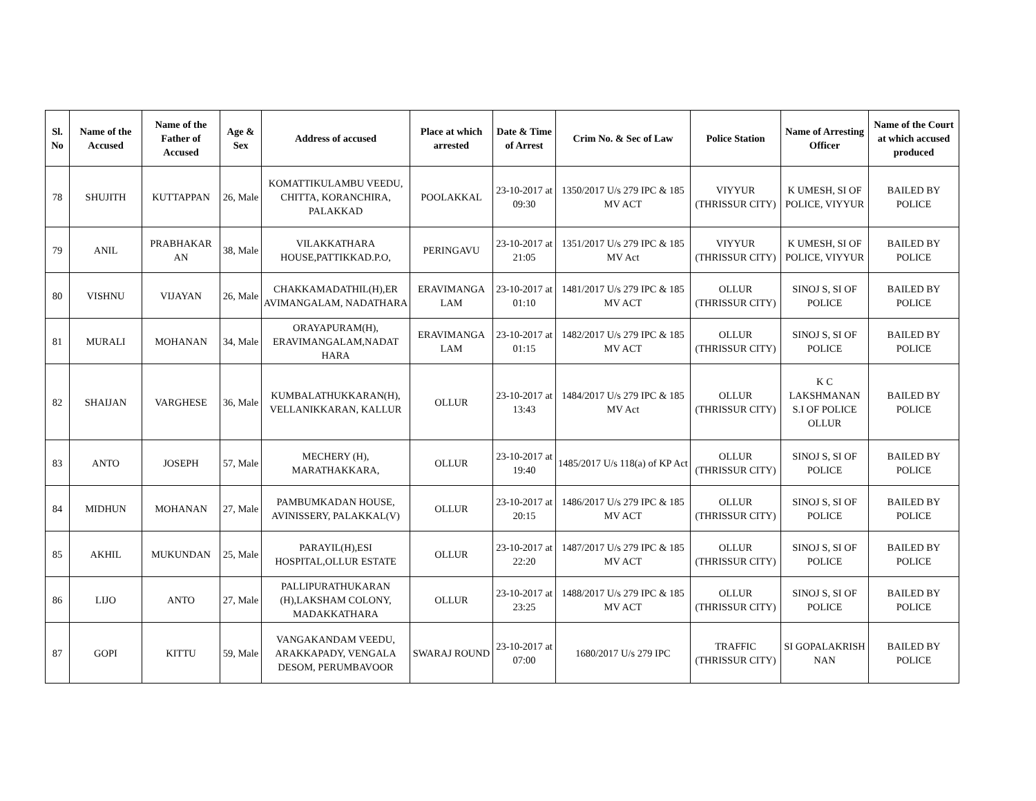| Sl. No | Name of the Accused | Name of the Father of Accused | Age & Sex | Address of accused | Place at which arrested | Date & Time of Arrest | Crim No. & Sec of Law | Police Station | Name of Arresting Officer | Name of the Court at which accused produced |
| --- | --- | --- | --- | --- | --- | --- | --- | --- | --- | --- |
| 78 | SHUJITH | KUTTAPPAN | 26, Male | KOMATTIKULAMBU VEEDU, CHITTA, KORANCHIRA, PALAKKAD | POOLAKKAL | 23-10-2017 at 09:30 | 1350/2017 U/s 279 IPC & 185 MV ACT | VIYYUR (THRISSUR CITY) | K UMESH, SI OF POLICE, VIYYUR | BAILED BY POLICE |
| 79 | ANIL | PRABHAKAR AN | 38, Male | VILAKKATHARA HOUSE,PATTIKKAD.P.O, | PERINGAVU | 23-10-2017 at 21:05 | 1351/2017 U/s 279 IPC & 185 MV Act | VIYYUR (THRISSUR CITY) | K UMESH, SI OF POLICE, VIYYUR | BAILED BY POLICE |
| 80 | VISHNU | VIJAYAN | 26, Male | CHAKKAMADATHIL(H),ER AVIMANGALAM, NADATHARA | ERAVIMANGA LAM | 23-10-2017 at 01:10 | 1481/2017 U/s 279 IPC & 185 MV ACT | OLLUR (THRISSUR CITY) | SINOJ S, SI OF POLICE | BAILED BY POLICE |
| 81 | MURALI | MOHANAN | 34, Male | ORAYAPURAM(H), ERAVIMANGALAM,NADAT HARA | ERAVIMANGA LAM | 23-10-2017 at 01:15 | 1482/2017 U/s 279 IPC & 185 MV ACT | OLLUR (THRISSUR CITY) | SINOJ S, SI OF POLICE | BAILED BY POLICE |
| 82 | SHAIJAN | VARGHESE | 36, Male | KUMBALATHUKKARAN(H), VELLANIKKARAN, KALLUR | OLLUR | 23-10-2017 at 13:43 | 1484/2017 U/s 279 IPC & 185 MV Act | OLLUR (THRISSUR CITY) | K C LAKSHMANAN S.I OF POLICE OLLUR | BAILED BY POLICE |
| 83 | ANTO | JOSEPH | 57, Male | MECHERY (H), MARATHAKKARA, | OLLUR | 23-10-2017 at 19:40 | 1485/2017 U/s 118(a) of KP Act | OLLUR (THRISSUR CITY) | SINOJ S, SI OF POLICE | BAILED BY POLICE |
| 84 | MIDHUN | MOHANAN | 27, Male | PAMBUMKADAN HOUSE, AVINISSERY, PALAKKAL(V) | OLLUR | 23-10-2017 at 20:15 | 1486/2017 U/s 279 IPC & 185 MV ACT | OLLUR (THRISSUR CITY) | SINOJ S, SI OF POLICE | BAILED BY POLICE |
| 85 | AKHIL | MUKUNDAN | 25, Male | PARAYIL(H),ESI HOSPITAL,OLLUR ESTATE | OLLUR | 23-10-2017 at 22:20 | 1487/2017 U/s 279 IPC & 185 MV ACT | OLLUR (THRISSUR CITY) | SINOJ S, SI OF POLICE | BAILED BY POLICE |
| 86 | LIJO | ANTO | 27, Male | PALLIPURATHUKARAN (H),LAKSHAM COLONY, MADAKKATHARA | OLLUR | 23-10-2017 at 23:25 | 1488/2017 U/s 279 IPC & 185 MV ACT | OLLUR (THRISSUR CITY) | SINOJ S, SI OF POLICE | BAILED BY POLICE |
| 87 | GOPI | KITTU | 59, Male | VANGAKANDAM VEEDU, ARAKKAPADY, VENGALA DESOM, PERUMBAVOOR | SWARAJ ROUND | 23-10-2017 at 07:00 | 1680/2017 U/s 279 IPC | TRAFFIC (THRISSUR CITY) | SI GOPALAKRISH NAN | BAILED BY POLICE |